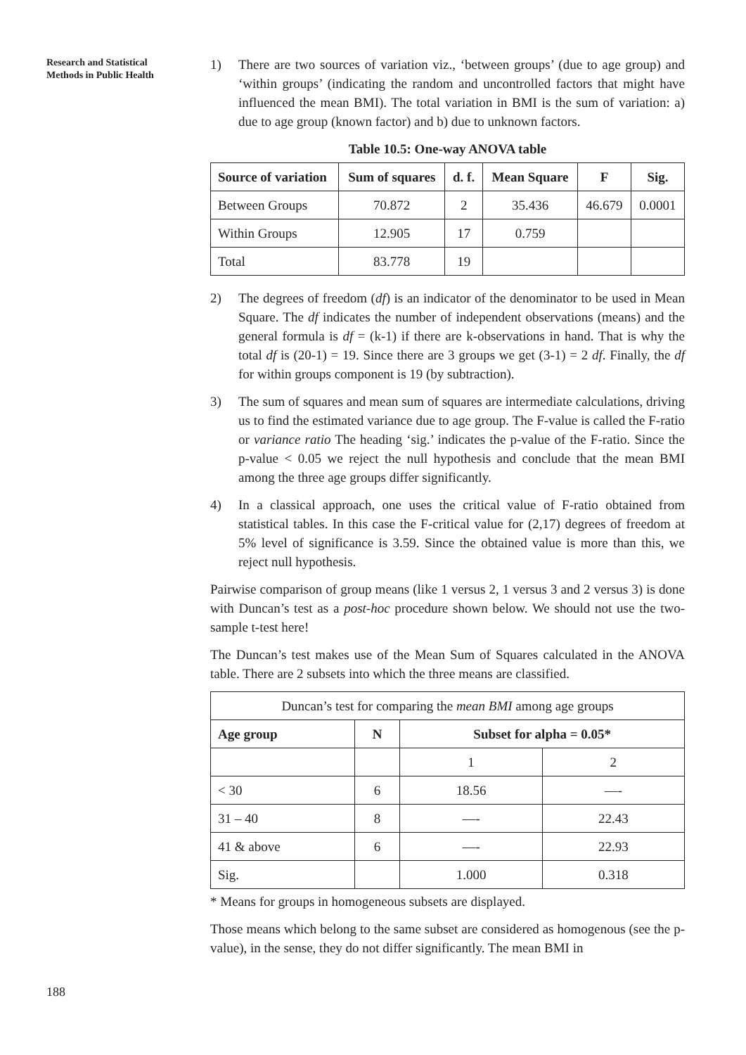Research and Statistical
Methods in Public Health
1) There are two sources of variation viz., ‘between groups’ (due to age group) and ‘within groups’ (indicating the random and uncontrolled factors that might have influenced the mean BMI). The total variation in BMI is the sum of variation: a) due to age group (known factor) and b) due to unknown factors.
Table 10.5: One-way ANOVA table
| Source of variation | Sum of squares | d. f. | Mean Square | F | Sig. |
| --- | --- | --- | --- | --- | --- |
| Between Groups | 70.872 | 2 | 35.436 | 46.679 | 0.0001 |
| Within Groups | 12.905 | 17 | 0.759 | | |
| Total | 83.778 | 19 | | | |
2) The degrees of freedom (df) is an indicator of the denominator to be used in Mean Square. The df indicates the number of independent observations (means) and the general formula is df = (k-1) if there are k-observations in hand. That is why the total df is (20-1) = 19. Since there are 3 groups we get (3-1) = 2 df. Finally, the df for within groups component is 19 (by subtraction).
3) The sum of squares and mean sum of squares are intermediate calculations, driving us to find the estimated variance due to age group. The F-value is called the F-ratio or variance ratio The heading ‘sig.’ indicates the p-value of the F-ratio. Since the p-value < 0.05 we reject the null hypothesis and conclude that the mean BMI among the three age groups differ significantly.
4) In a classical approach, one uses the critical value of F-ratio obtained from statistical tables. In this case the F-critical value for (2,17) degrees of freedom at 5% level of significance is 3.59. Since the obtained value is more than this, we reject null hypothesis.
Pairwise comparison of group means (like 1 versus 2, 1 versus 3 and 2 versus 3) is done with Duncan’s test as a post-hoc procedure shown below. We should not use the two-sample t-test here!
The Duncan’s test makes use of the Mean Sum of Squares calculated in the ANOVA table. There are 2 subsets into which the three means are classified.
| Duncan’s test for comparing the mean BMI among age groups | | | |
| Age group | N | Subset for alpha = 0.05* | |
| | | 1 | 2 |
| < 30 | 6 | 18.56 | —- |
| 31 – 40 | 8 | —- | 22.43 |
| 41 & above | 6 | —- | 22.93 |
| Sig. | | 1.000 | 0.318 |
* Means for groups in homogeneous subsets are displayed.
Those means which belong to the same subset are considered as homogenous (see the p-value), in the sense, they do not differ significantly. The mean BMI in
188